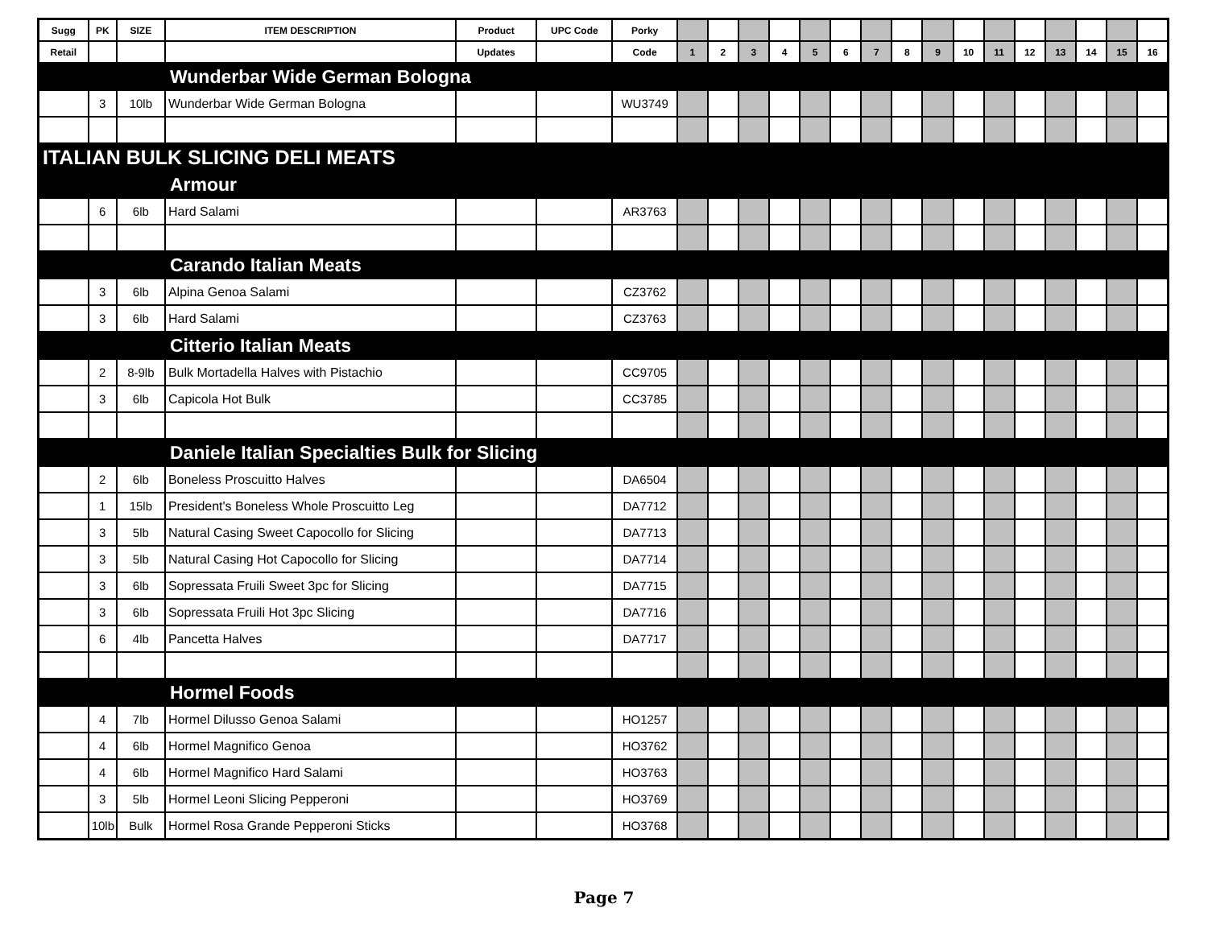| Sugg | PK | SIZE | ITEM DESCRIPTION | Product | UPC Code | Porky | | | | | | | | | | | | | | | | |
| --- | --- | --- | --- | --- | --- | --- | --- | --- | --- | --- | --- | --- | --- | --- | --- | --- | --- | --- | --- | --- | --- | --- |
| Retail | | | | Updates | | Code | 1 | 2 | 3 | 4 | 5 | 6 | 7 | 8 | 9 | 10 | 11 | 12 | 13 | 14 | 15 | 16 |
| Wunderbar Wide German Bologna | | | | | | | | | | | | | | | | | | | | | | |
| | 3 | 10lb | Wunderbar Wide German Bologna | | | WU3749 | | | | | | | | | | | | | | | | |
| ITALIAN BULK SLICING DELI MEATS | | | | | | | | | | | | | | | | | | | | | | |
| Armour | | | | | | | | | | | | | | | | | | | | | | |
| | 6 | 6lb | Hard Salami | | | AR3763 | | | | | | | | | | | | | | | | |
| Carando Italian Meats | | | | | | | | | | | | | | | | | | | | | | |
| | 3 | 6lb | Alpina Genoa Salami | | | CZ3762 | | | | | | | | | | | | | | | | |
| | 3 | 6lb | Hard Salami | | | CZ3763 | | | | | | | | | | | | | | | | |
| Citterio Italian Meats | | | | | | | | | | | | | | | | | | | | | | |
| | 2 | 8-9lb | Bulk Mortadella Halves with Pistachio | | | CC9705 | | | | | | | | | | | | | | | | |
| | 3 | 6lb | Capicola Hot Bulk | | | CC3785 | | | | | | | | | | | | | | | | |
| Daniele Italian Specialties Bulk for Slicing | | | | | | | | | | | | | | | | | | | | | | |
| | 2 | 6lb | Boneless Proscuitto Halves | | | DA6504 | | | | | | | | | | | | | | | | |
| | 1 | 15lb | President's Boneless Whole Proscuitto Leg | | | DA7712 | | | | | | | | | | | | | | | | |
| | 3 | 5lb | Natural Casing Sweet Capocollo for Slicing | | | DA7713 | | | | | | | | | | | | | | | | |
| | 3 | 5lb | Natural Casing Hot Capocollo for Slicing | | | DA7714 | | | | | | | | | | | | | | | | |
| | 3 | 6lb | Sopressata Fruili Sweet 3pc for Slicing | | | DA7715 | | | | | | | | | | | | | | | | |
| | 3 | 6lb | Sopressata Fruili Hot 3pc Slicing | | | DA7716 | | | | | | | | | | | | | | | | |
| | 6 | 4lb | Pancetta Halves | | | DA7717 | | | | | | | | | | | | | | | | |
| Hormel Foods | | | | | | | | | | | | | | | | | | | | | | |
| | 4 | 7lb | Hormel Dilusso Genoa Salami | | | HO1257 | | | | | | | | | | | | | | | | |
| | 4 | 6lb | Hormel Magnifico Genoa | | | HO3762 | | | | | | | | | | | | | | | | |
| | 4 | 6lb | Hormel Magnifico Hard Salami | | | HO3763 | | | | | | | | | | | | | | | | |
| | 3 | 5lb | Hormel Leoni Slicing Pepperoni | | | HO3769 | | | | | | | | | | | | | | | | |
| | 10lb | Bulk | Hormel Rosa Grande Pepperoni Sticks | | | HO3768 | | | | | | | | | | | | | | | | |
Page 7